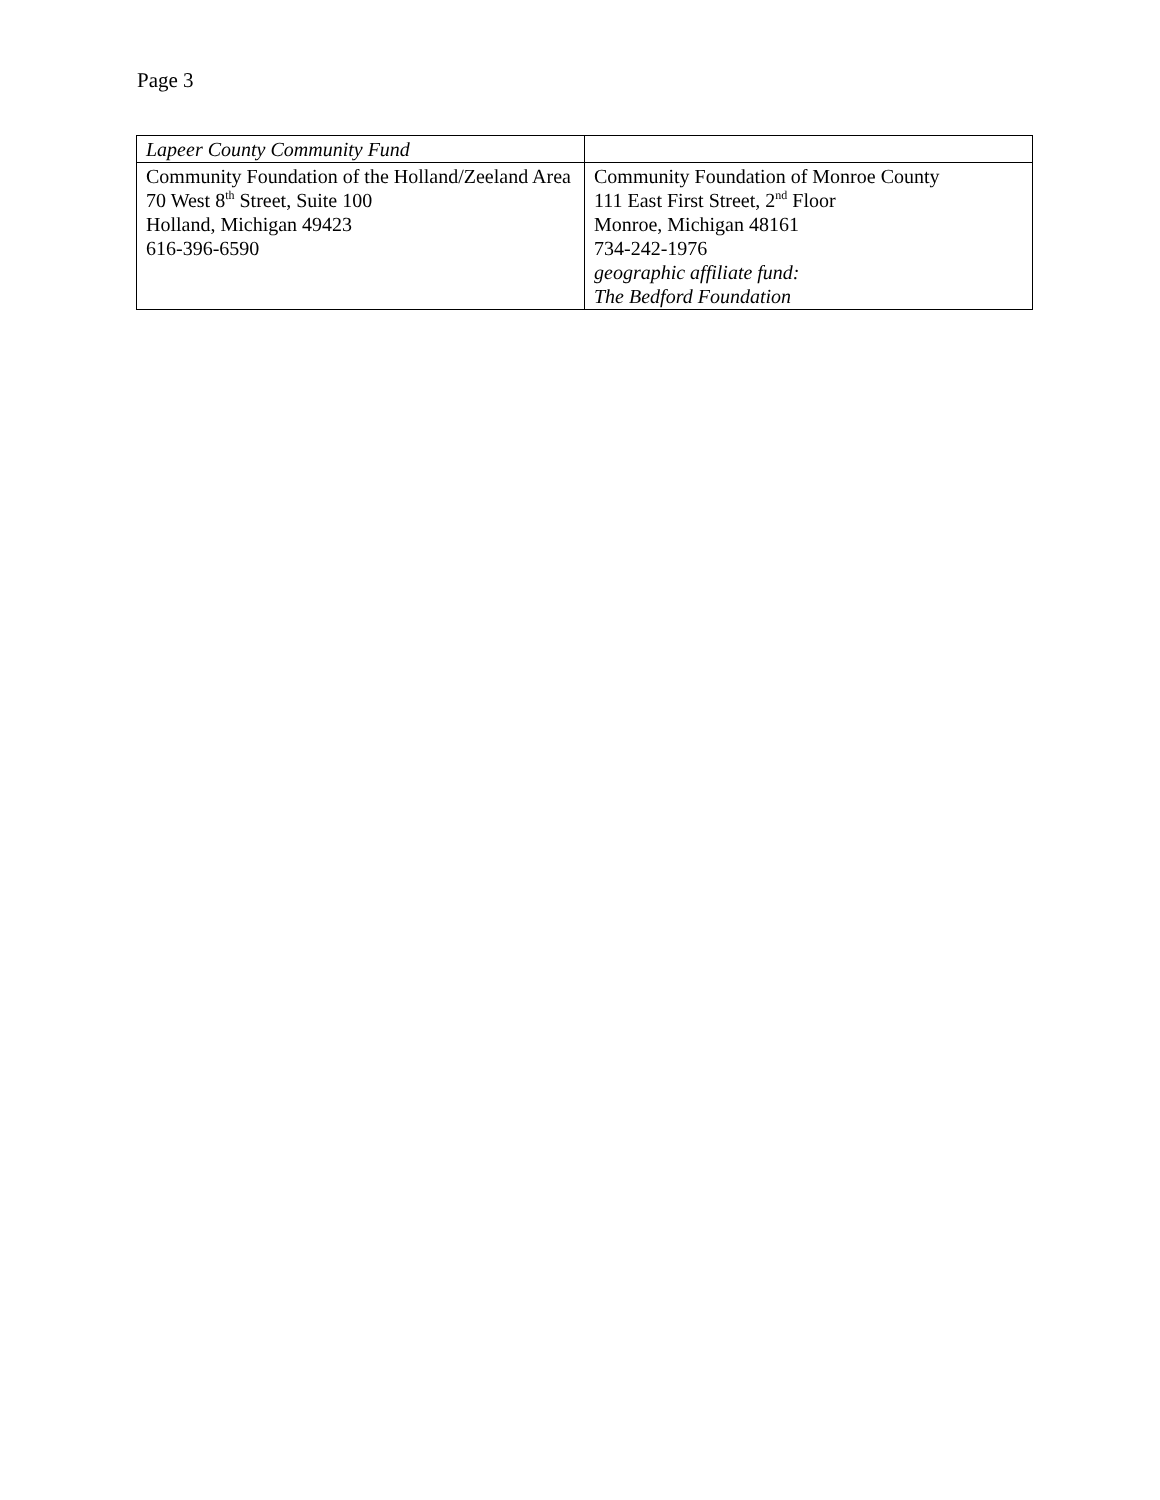Page 3
| Lapeer County Community Fund | |
| Community Foundation of the Holland/Zeeland Area 70 West 8<sup>th</sup> Street, Suite 100 Holland, Michigan 49423 616-396-6590 | Community Foundation of Monroe County 111 East First Street, 2<sup>nd</sup> Floor Monroe, Michigan 48161 734-242-1976 geographic affiliate fund: The Bedford Foundation |